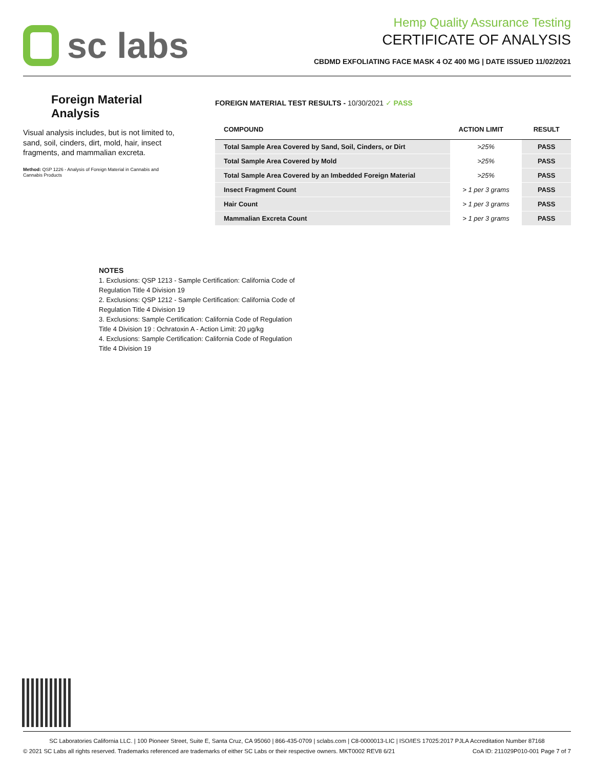sc labs
Hemp Quality Assurance Testing
CERTIFICATE OF ANALYSIS
CBDMD EXFOLIATING FACE MASK 4 OZ 400 MG | DATE ISSUED 11/02/2021
Foreign Material Analysis
Visual analysis includes, but is not limited to, sand, soil, cinders, dirt, mold, hair, insect fragments, and mammalian excreta.
Method: QSP 1226 - Analysis of Foreign Material in Cannabis and Cannabis Products
FOREIGN MATERIAL TEST RESULTS - 10/30/2021 ✓ PASS
| COMPOUND | ACTION LIMIT | RESULT |
| --- | --- | --- |
| Total Sample Area Covered by Sand, Soil, Cinders, or Dirt | >25% | PASS |
| Total Sample Area Covered by Mold | >25% | PASS |
| Total Sample Area Covered by an Imbedded Foreign Material | >25% | PASS |
| Insect Fragment Count | > 1 per 3 grams | PASS |
| Hair Count | > 1 per 3 grams | PASS |
| Mammalian Excreta Count | > 1 per 3 grams | PASS |
NOTES
1. Exclusions: QSP 1213 - Sample Certification: California Code of Regulation Title 4 Division 19
2. Exclusions: QSP 1212 - Sample Certification: California Code of Regulation Title 4 Division 19
3. Exclusions: Sample Certification: California Code of Regulation Title 4 Division 19 : Ochratoxin A - Action Limit: 20 µg/kg
4. Exclusions: Sample Certification: California Code of Regulation Title 4 Division 19
SC Laboratories California LLC. | 100 Pioneer Street, Suite E, Santa Cruz, CA 95060 | 866-435-0709 | sclabs.com | C8-0000013-LIC | ISO/IES 17025:2017 PJLA Accreditation Number 87168
© 2021 SC Labs all rights reserved. Trademarks referenced are trademarks of either SC Labs or their respective owners. MKT0002 REV8 6/21 CoA ID: 211029P010-001 Page 7 of 7